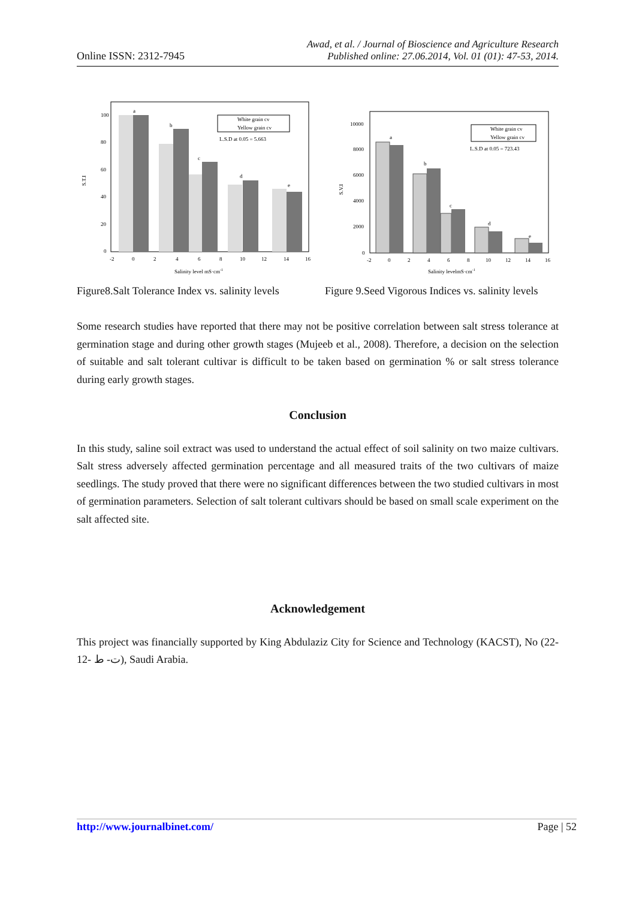Online ISSN: 2312-7945
Awad, et al. / Journal of Bioscience and Agriculture Research
Published online: 27.06.2014, Vol. 01 (01): 47-53, 2014.
S.T.I
100
80
60
40
20
0
a
b
c
d
e
White grain cv
Yellow grain cv
L.S.D at 0.05 = 5.663
-2
0
2
4
6
8
10
12
14
16
Salinity level mS·cm-1
Figure8.Salt Tolerance Index vs. salinity levels
S.V.I
10000
8000
6000
4000
2000
0
a
b
c
d
e
White grain cv
Yellow grain cv
L.S.D at 0.05 = 723.43
-2
0
2
4
6
8
10
12
14
16
Salinity levelmS·cm-1
Figure 9.Seed Vigorous Indices vs. salinity levels
Some research studies have reported that there may not be positive correlation between salt stress tolerance at germination stage and during other growth stages (Mujeeb et al., 2008). Therefore, a decision on the selection of suitable and salt tolerant cultivar is difficult to be taken based on germination % or salt stress tolerance during early growth stages.
Conclusion
In this study, saline soil extract was used to understand the actual effect of soil salinity on two maize cultivars. Salt stress adversely affected germination percentage and all measured traits of the two cultivars of maize seedlings. The study proved that there were no significant differences between the two studied cultivars in most of germination parameters. Selection of salt tolerant cultivars should be based on small scale experiment on the salt affected site.
Acknowledgement
This project was financially supported by King Abdulaziz City for Science and Technology (KACST), No (22- 12- ت- ط), Saudi Arabia.
http://www.journalbinet.com/ Page | 52